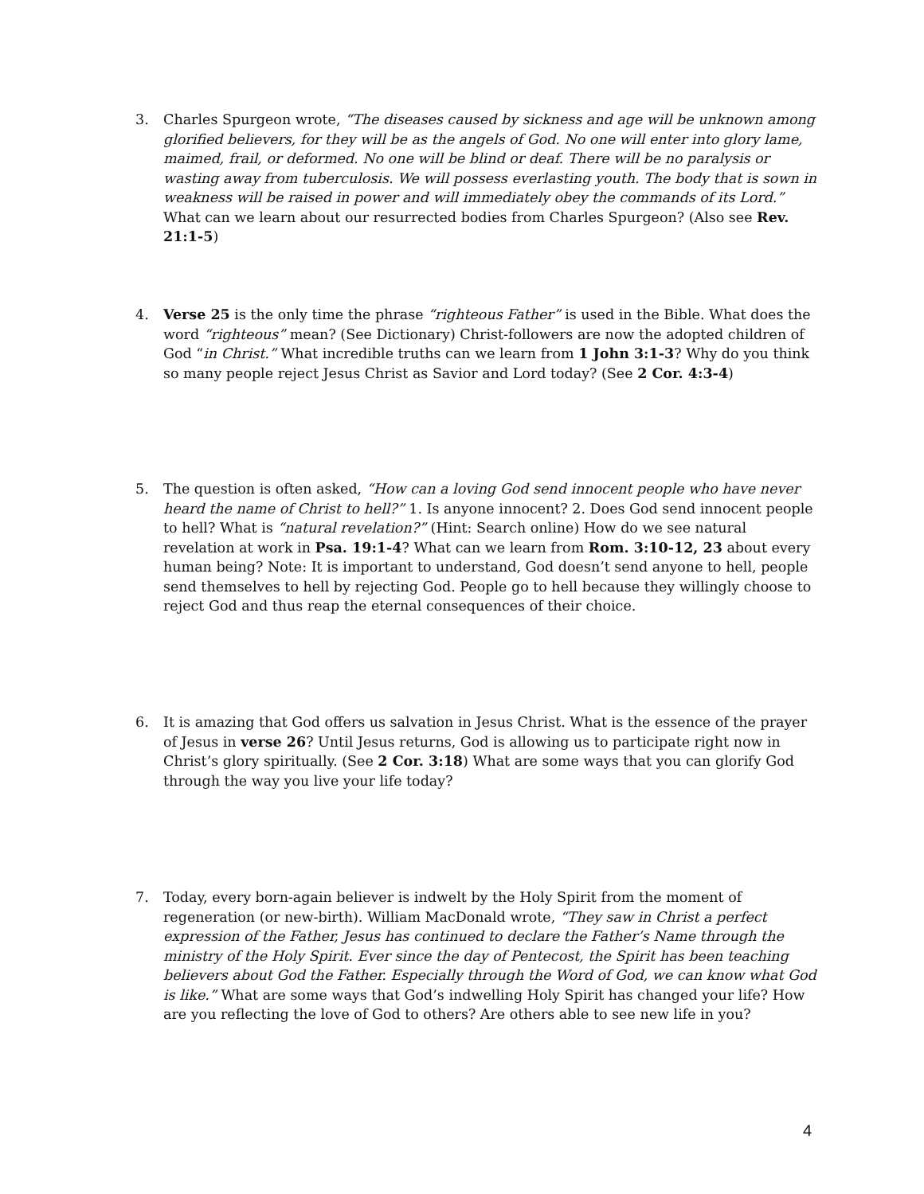3. Charles Spurgeon wrote, “The diseases caused by sickness and age will be unknown among glorified believers, for they will be as the angels of God. No one will enter into glory lame, maimed, frail, or deformed. No one will be blind or deaf. There will be no paralysis or wasting away from tuberculosis. We will possess everlasting youth. The body that is sown in weakness will be raised in power and will immediately obey the commands of its Lord.” What can we learn about our resurrected bodies from Charles Spurgeon? (Also see Rev. 21:1-5)
4. Verse 25 is the only time the phrase “righteous Father” is used in the Bible. What does the word “righteous” mean? (See Dictionary) Christ-followers are now the adopted children of God “in Christ.” What incredible truths can we learn from 1 John 3:1-3? Why do you think so many people reject Jesus Christ as Savior and Lord today? (See 2 Cor. 4:3-4)
5. The question is often asked, “How can a loving God send innocent people who have never heard the name of Christ to hell?” 1. Is anyone innocent? 2. Does God send innocent people to hell? What is “natural revelation?” (Hint: Search online) How do we see natural revelation at work in Psa. 19:1-4? What can we learn from Rom. 3:10-12, 23 about every human being? Note: It is important to understand, God doesn’t send anyone to hell, people send themselves to hell by rejecting God. People go to hell because they willingly choose to reject God and thus reap the eternal consequences of their choice.
6. It is amazing that God offers us salvation in Jesus Christ. What is the essence of the prayer of Jesus in verse 26? Until Jesus returns, God is allowing us to participate right now in Christ’s glory spiritually. (See 2 Cor. 3:18) What are some ways that you can glorify God through the way you live your life today?
7. Today, every born-again believer is indwelt by the Holy Spirit from the moment of regeneration (or new-birth). William MacDonald wrote, “They saw in Christ a perfect expression of the Father, Jesus has continued to declare the Father’s Name through the ministry of the Holy Spirit. Ever since the day of Pentecost, the Spirit has been teaching believers about God the Father. Especially through the Word of God, we can know what God is like.” What are some ways that God’s indwelling Holy Spirit has changed your life? How are you reflecting the love of God to others? Are others able to see new life in you?
4